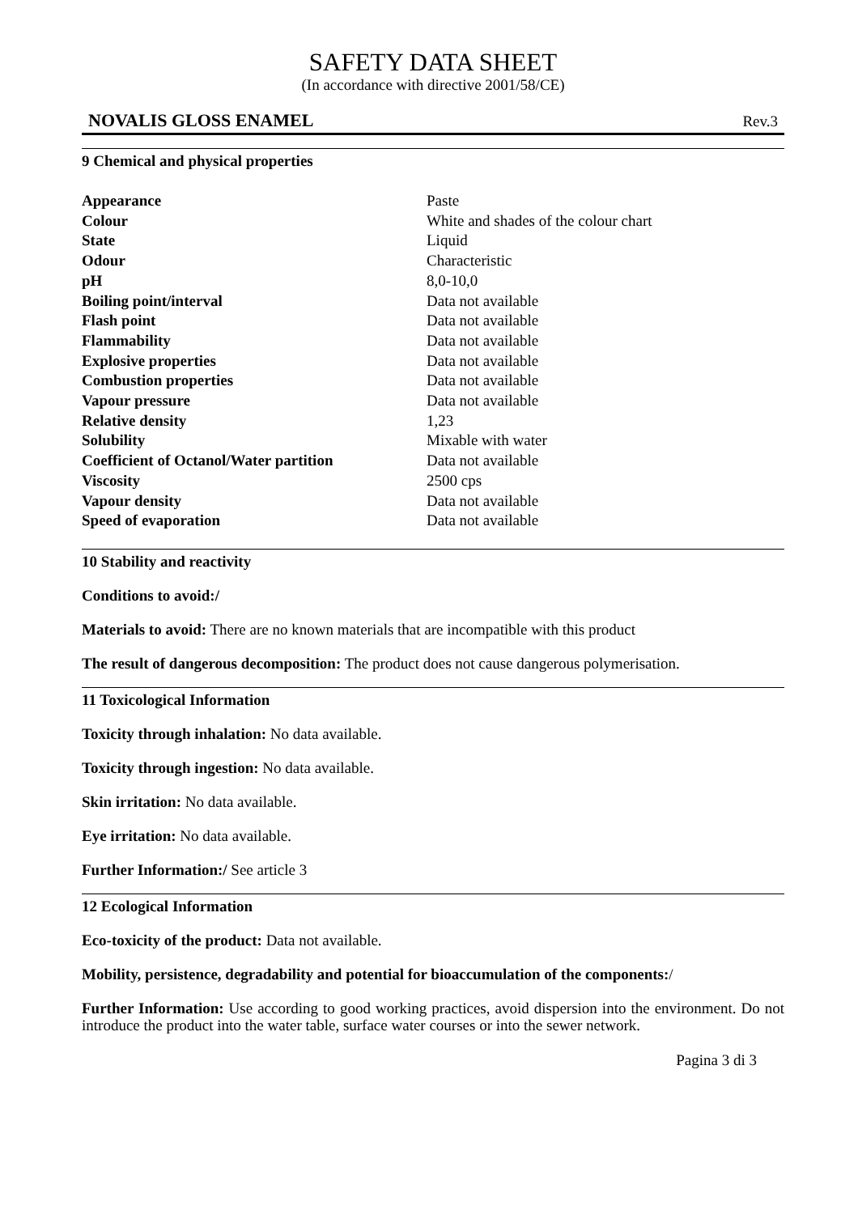SAFETY DATA SHEET
(In accordance with directive 2001/58/CE)
NOVALIS GLOSS ENAMEL Rev.3
9 Chemical and physical properties
| Appearance | Paste |
| Colour | White and shades of the colour chart |
| State | Liquid |
| Odour | Characteristic |
| pH | 8,0-10,0 |
| Boiling point/interval | Data not available |
| Flash point | Data not available |
| Flammability | Data not available |
| Explosive properties | Data not available |
| Combustion properties | Data not available |
| Vapour pressure | Data not available |
| Relative density | 1,23 |
| Solubility | Mixable with water |
| Coefficient of Octanol/Water partition | Data not available |
| Viscosity | 2500 cps |
| Vapour density | Data not available |
| Speed of evaporation | Data not available |
10 Stability and reactivity
Conditions to avoid:/
Materials to avoid: There are no known materials that are incompatible with this product
The result of dangerous decomposition: The product does not cause dangerous polymerisation.
11 Toxicological Information
Toxicity through inhalation: No data available.
Toxicity through ingestion: No data available.
Skin irritation: No data available.
Eye irritation: No data available.
Further Information:/ See article 3
12 Ecological Information
Eco-toxicity of the product: Data not available.
Mobility, persistence, degradability and potential for bioaccumulation of the components:/
Further Information: Use according to good working practices, avoid dispersion into the environment. Do not introduce the product into the water table, surface water courses or into the sewer network.
Pagina 3 di 3